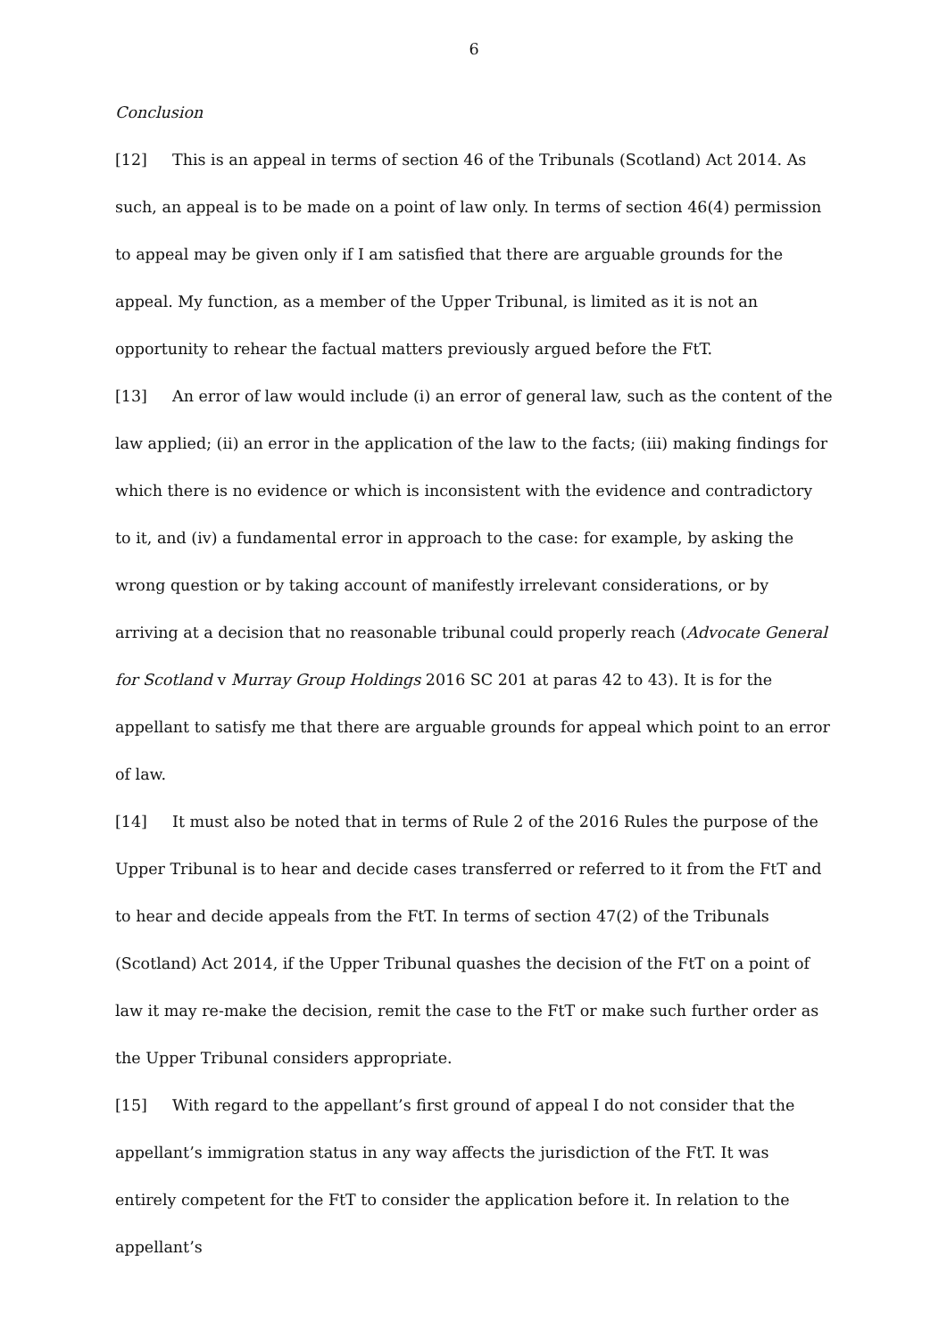6
Conclusion
[12] This is an appeal in terms of section 46 of the Tribunals (Scotland) Act 2014. As such, an appeal is to be made on a point of law only. In terms of section 46(4) permission to appeal may be given only if I am satisfied that there are arguable grounds for the appeal. My function, as a member of the Upper Tribunal, is limited as it is not an opportunity to rehear the factual matters previously argued before the FtT.
[13] An error of law would include (i) an error of general law, such as the content of the law applied; (ii) an error in the application of the law to the facts; (iii) making findings for which there is no evidence or which is inconsistent with the evidence and contradictory to it, and (iv) a fundamental error in approach to the case: for example, by asking the wrong question or by taking account of manifestly irrelevant considerations, or by arriving at a decision that no reasonable tribunal could properly reach (Advocate General for Scotland v Murray Group Holdings 2016 SC 201 at paras 42 to 43). It is for the appellant to satisfy me that there are arguable grounds for appeal which point to an error of law.
[14] It must also be noted that in terms of Rule 2 of the 2016 Rules the purpose of the Upper Tribunal is to hear and decide cases transferred or referred to it from the FtT and to hear and decide appeals from the FtT. In terms of section 47(2) of the Tribunals (Scotland) Act 2014, if the Upper Tribunal quashes the decision of the FtT on a point of law it may re-make the decision, remit the case to the FtT or make such further order as the Upper Tribunal considers appropriate.
[15] With regard to the appellant’s first ground of appeal I do not consider that the appellant’s immigration status in any way affects the jurisdiction of the FtT. It was entirely competent for the FtT to consider the application before it. In relation to the appellant’s